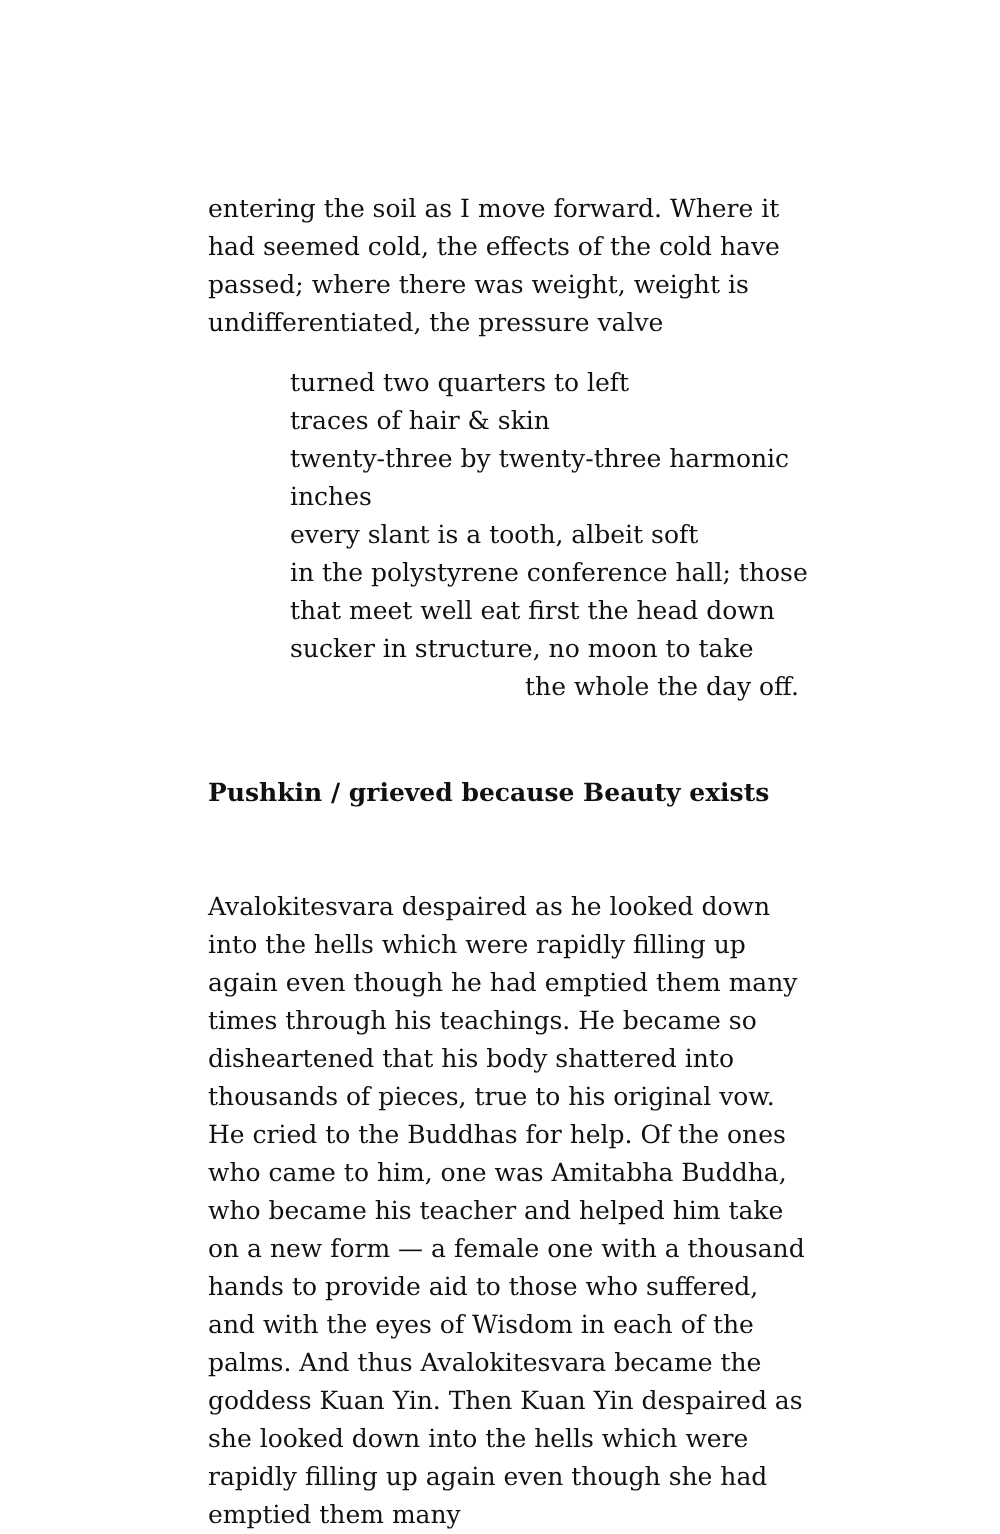entering the soil as I move forward. Where it had seemed cold, the effects of the cold have passed; where there was weight, weight is
undifferentiated, the pressure valve
turned two quarters to left
traces of hair & skin
twenty-three by twenty-three harmonic
inches
every slant is a tooth, albeit soft
in the polystyrene conference hall; those
that meet well eat first the head down
sucker in structure, no moon to take
the whole the day off.
Pushkin / grieved because Beauty exists
Avalokitesvara despaired as he looked down into the hells which were rapidly filling up again even though he had emptied them many times through his teachings. He became so disheartened that his body shattered into thousands of pieces, true to his original vow. He cried to the Buddhas for help. Of the ones who came to him, one was Amitabha Buddha, who became his teacher and helped him take on a new form — a female one with a thousand hands to provide aid to those who suffered, and with the eyes of Wisdom in each of the palms. And thus Avalokitesvara became the goddess Kuan Yin. Then Kuan Yin despaired as she looked down into the hells which were rapidly filling up again even though she had emptied them many